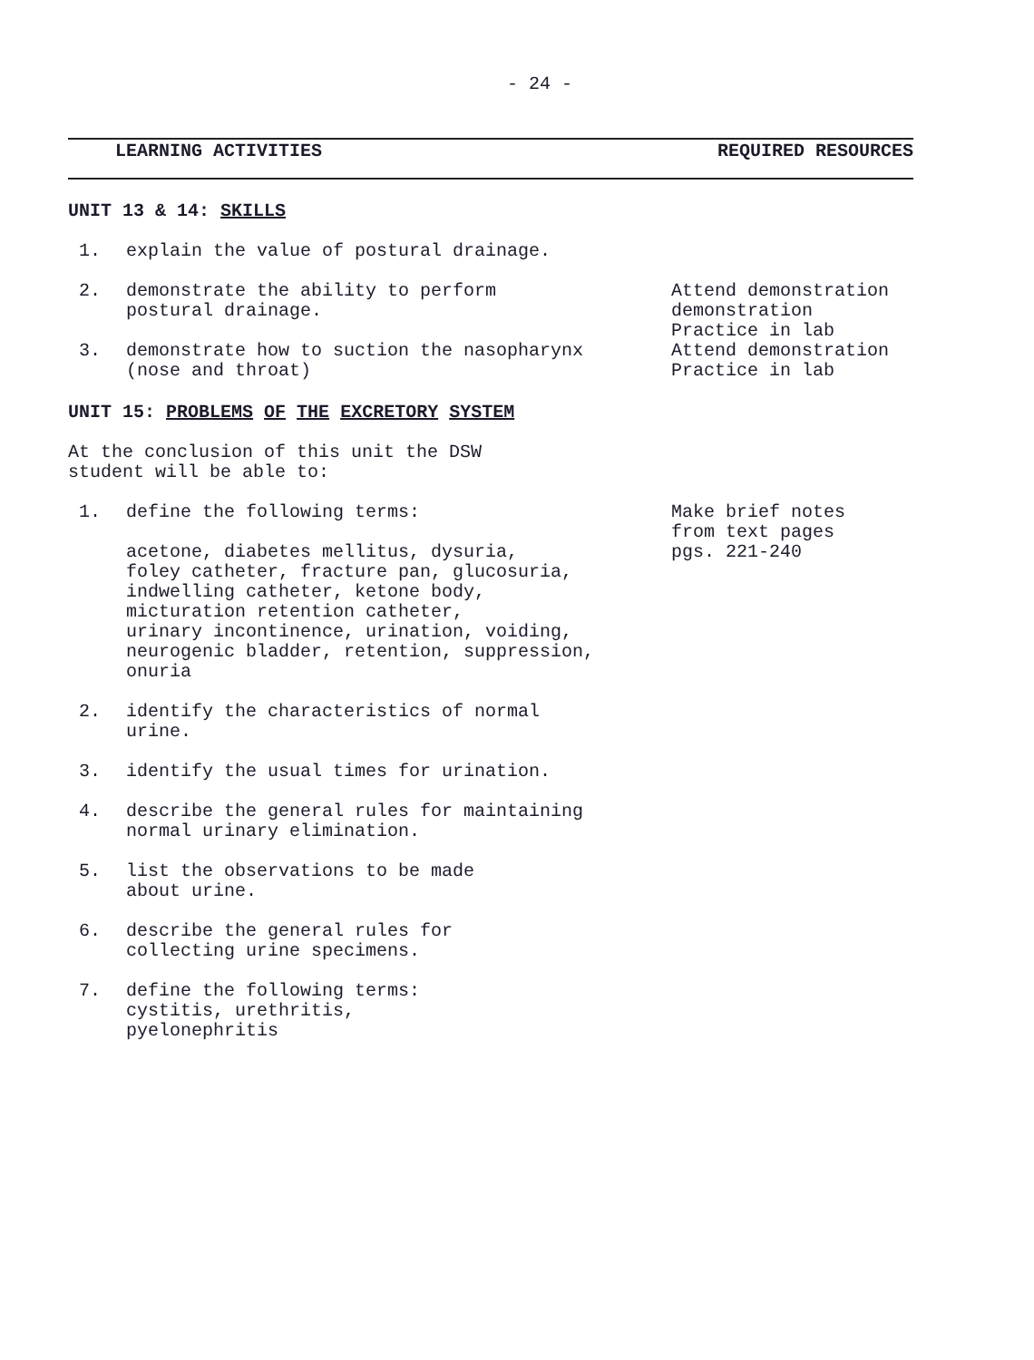- 24 -
LEARNING ACTIVITIES REQUIRED RESOURCES
UNIT 13 & 14: SKILLS
1. explain the value of postural drainage.
2. demonstrate the ability to perform
postural drainage.
Attend demonstration
demonstration
Practice in lab
3. demonstrate how to suction the nasopharynx
(nose and throat)
Attend demonstration
Practice in lab
UNIT 15: PROBLEMS OF THE EXCRETORY SYSTEM
At the conclusion of this unit the DSW
student will be able to:
1. define the following terms:
acetone, diabetes mellitus, dysuria,
foley catheter, fracture pan, glucosuria,
indwelling catheter, ketone body,
micturation retention catheter,
urinary incontinence, urination, voiding,
neurogenic bladder, retention, suppression,
onuria
Make brief notes
from text pages
pgs. 221-240
2. identify the characteristics of normal
urine.
3. identify the usual times for urination.
4. describe the general rules for maintaining
normal urinary elimination.
5. list the observations to be made
about urine.
6. describe the general rules for
collecting urine specimens.
7. define the following terms:
cystitis, urethritis,
pyelonephritis